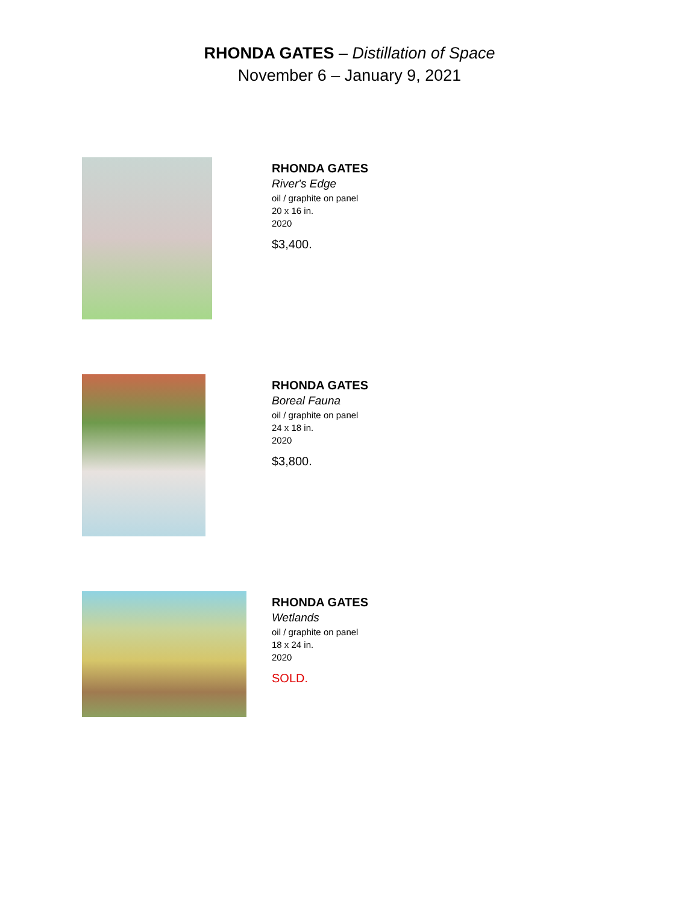RHONDA GATES – Distillation of Space
November 6 – January 9, 2021
RHONDA GATES
River's Edge
oil / graphite on panel
20 x 16 in.
2020
$3,400.
RHONDA GATES
Boreal Fauna
oil / graphite on panel
24 x 18 in.
2020
$3,800.
RHONDA GATES
Wetlands
oil / graphite on panel
18 x 24 in.
2020
SOLD.